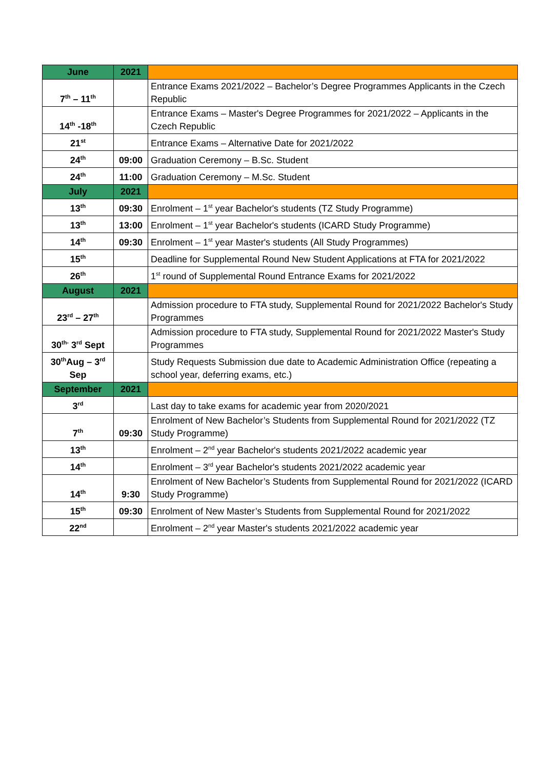| June | 2021 | |
| 7<sup>th</sup> – 11<sup>th</sup> | | Entrance Exams 2021/2022 – Bachelor’s Degree Programmes Applicants in the Czech Republic |
| 14<sup>th</sup> -18<sup>th</sup> | | Entrance Exams – Master's Degree Programmes for 2021/2022 – Applicants in the Czech Republic |
| 21<sup>st</sup> | | Entrance Exams – Alternative Date for 2021/2022 |
| 24<sup>th</sup> | 09:00 | Graduation Ceremony – B.Sc. Student |
| 24<sup>th</sup> | 11:00 | Graduation Ceremony – M.Sc. Student |
| July | 2021 | |
| 13<sup>th</sup> | 09:30 | Enrolment – 1<sup>st</sup> year Bachelor's students (TZ Study Programme) |
| 13<sup>th</sup> | 13:00 | Enrolment – 1<sup>st</sup> year Bachelor's students (ICARD Study Programme) |
| 14<sup>th</sup> | 09:30 | Enrolment – 1<sup>st</sup> year Master's students (All Study Programmes) |
| 15<sup>th</sup> | | Deadline for Supplemental Round New Student Applications at FTA for 2021/2022 |
| 26<sup>th</sup> | | 1<sup>st</sup> round of Supplemental Round Entrance Exams for 2021/2022 |
| August | 2021 | |
| 23<sup>rd</sup> – 27<sup>th</sup> | | Admission procedure to FTA study, Supplemental Round for 2021/2022 Bachelor's Study Programmes |
| 30<sup>th-</sup> 3<sup>rd</sup> Sept | | Admission procedure to FTA study, Supplemental Round for 2021/2022 Master's Study Programmes |
| 30<sup>th</sup>Aug – 3<sup>rd</sup> Sep | | Study Requests Submission due date to Academic Administration Office (repeating a school year, deferring exams, etc.) |
| September | 2021 | |
| 3<sup>rd</sup> | | Last day to take exams for academic year from 2020/2021 |
| 7<sup>th</sup> | 09:30 | Enrolment of New Bachelor’s Students from Supplemental Round for 2021/2022 (TZ Study Programme) |
| 13<sup>th</sup> | | Enrolment – 2<sup>nd</sup> year Bachelor's students 2021/2022 academic year |
| 14<sup>th</sup> | | Enrolment – 3<sup>rd</sup> year Bachelor's students 2021/2022 academic year |
| 14<sup>th</sup> | 9:30 | Enrolment of New Bachelor’s Students from Supplemental Round for 2021/2022 (ICARD Study Programme) |
| 15<sup>th</sup> | 09:30 | Enrolment of New Master’s Students from Supplemental Round for 2021/2022 |
| 22<sup>nd</sup> | | Enrolment – 2<sup>nd</sup> year Master's students 2021/2022 academic year |